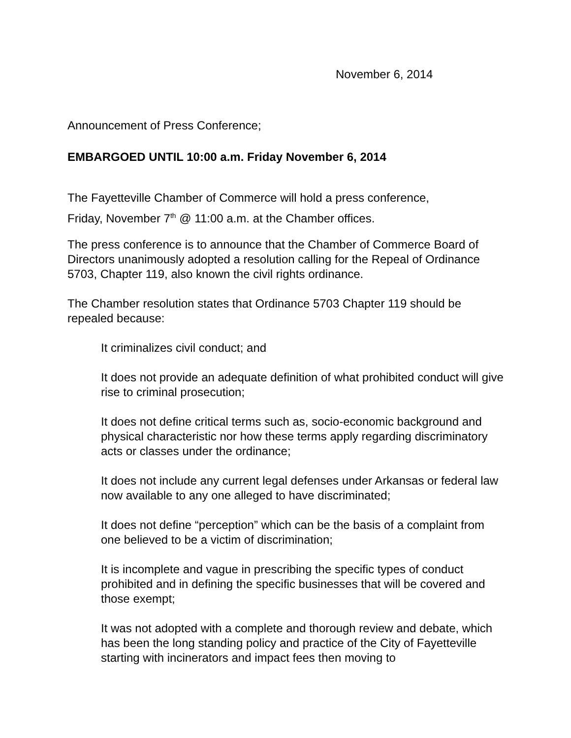November 6, 2014
Announcement of Press Conference;
EMBARGOED UNTIL 10:00 a.m. Friday November 6, 2014
The Fayetteville Chamber of Commerce will hold a press conference,
Friday, November 7<sup>th</sup> @ 11:00 a.m. at the Chamber offices.
The press conference is to announce that the Chamber of Commerce Board of Directors unanimously adopted a resolution calling for the Repeal of Ordinance 5703, Chapter 119, also known the civil rights ordinance.
The Chamber resolution states that Ordinance 5703 Chapter 119 should be repealed because:
It criminalizes civil conduct; and
It does not provide an adequate definition of what prohibited conduct will give rise to criminal prosecution;
It does not define critical terms such as, socio-economic background and physical characteristic nor how these terms apply regarding discriminatory acts or classes under the ordinance;
It does not include any current legal defenses under Arkansas or federal law now available to any one alleged to have discriminated;
It does not define “perception” which can be the basis of a complaint from one believed to be a victim of discrimination;
It is incomplete and vague in prescribing the specific types of conduct prohibited and in defining the specific businesses that will be covered and those exempt;
It was not adopted with a complete and thorough review and debate, which has been the long standing policy and practice of the City of Fayetteville starting with incinerators and impact fees then moving to